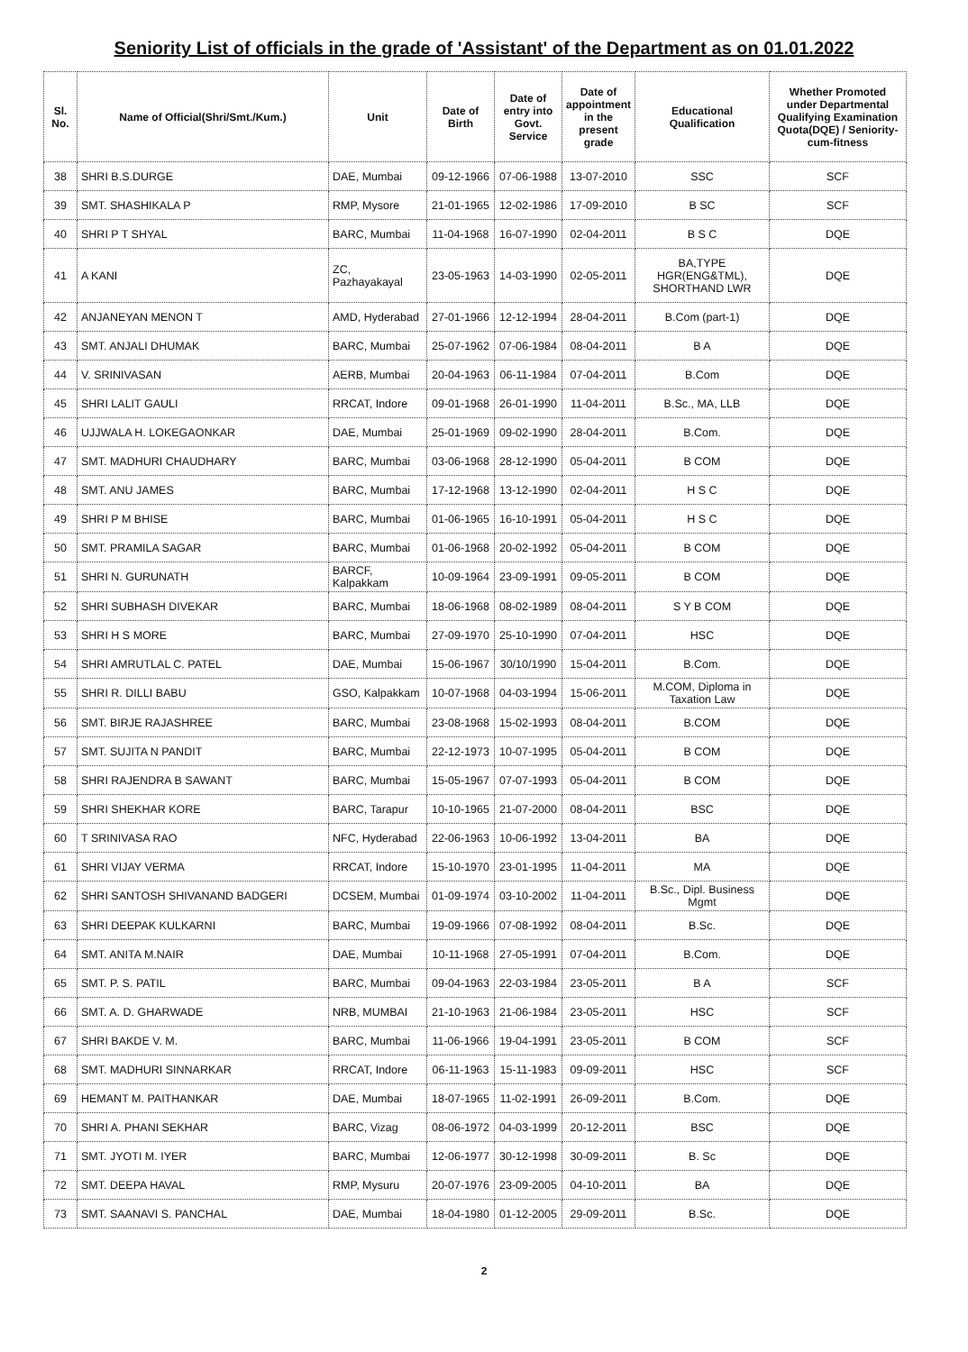Seniority List of officials in the grade of 'Assistant' of the Department as on 01.01.2022
| Sl. No. | Name of Official(Shri/Smt./Kum.) | Unit | Date of Birth | Date of entry into Govt. Service | Date of appointment in the present grade | Educational Qualification | Whether Promoted under Departmental Qualifying Examination Quota(DQE) / Seniority-cum-fitness |
| --- | --- | --- | --- | --- | --- | --- | --- |
| 38 | SHRI B.S.DURGE | DAE, Mumbai | 09-12-1966 | 07-06-1988 | 13-07-2010 | SSC | SCF |
| 39 | SMT. SHASHIKALA P | RMP, Mysore | 21-01-1965 | 12-02-1986 | 17-09-2010 | B SC | SCF |
| 40 | SHRI P T SHYAL | BARC, Mumbai | 11-04-1968 | 16-07-1990 | 02-04-2011 | B S C | DQE |
| 41 | A KANI | ZC, Pazhayakayal | 23-05-1963 | 14-03-1990 | 02-05-2011 | BA,TYPE HGR(ENG&TML), SHORTHAND LWR | DQE |
| 42 | ANJANEYAN MENON T | AMD, Hyderabad | 27-01-1966 | 12-12-1994 | 28-04-2011 | B.Com (part-1) | DQE |
| 43 | SMT. ANJALI DHUMAK | BARC, Mumbai | 25-07-1962 | 07-06-1984 | 08-04-2011 | B A | DQE |
| 44 | V. SRINIVASAN | AERB, Mumbai | 20-04-1963 | 06-11-1984 | 07-04-2011 | B.Com | DQE |
| 45 | SHRI LALIT GAULI | RRCAT, Indore | 09-01-1968 | 26-01-1990 | 11-04-2011 | B.Sc., MA, LLB | DQE |
| 46 | UJJWALA H. LOKEGAONKAR | DAE, Mumbai | 25-01-1969 | 09-02-1990 | 28-04-2011 | B.Com. | DQE |
| 47 | SMT. MADHURI CHAUDHARY | BARC, Mumbai | 03-06-1968 | 28-12-1990 | 05-04-2011 | B COM | DQE |
| 48 | SMT. ANU JAMES | BARC, Mumbai | 17-12-1968 | 13-12-1990 | 02-04-2011 | H S C | DQE |
| 49 | SHRI P M BHISE | BARC, Mumbai | 01-06-1965 | 16-10-1991 | 05-04-2011 | H S C | DQE |
| 50 | SMT. PRAMILA SAGAR | BARC, Mumbai | 01-06-1968 | 20-02-1992 | 05-04-2011 | B COM | DQE |
| 51 | SHRI N. GURUNATH | BARCF, Kalpakkam | 10-09-1964 | 23-09-1991 | 09-05-2011 | B COM | DQE |
| 52 | SHRI SUBHASH DIVEKAR | BARC, Mumbai | 18-06-1968 | 08-02-1989 | 08-04-2011 | S Y B COM | DQE |
| 53 | SHRI H S MORE | BARC, Mumbai | 27-09-1970 | 25-10-1990 | 07-04-2011 | HSC | DQE |
| 54 | SHRI AMRUTLAL C. PATEL | DAE, Mumbai | 15-06-1967 | 30/10/1990 | 15-04-2011 | B.Com. | DQE |
| 55 | SHRI R. DILLI BABU | GSO, Kalpakkam | 10-07-1968 | 04-03-1994 | 15-06-2011 | M.COM, Diploma in Taxation Law | DQE |
| 56 | SMT. BIRJE RAJASHREE | BARC, Mumbai | 23-08-1968 | 15-02-1993 | 08-04-2011 | B.COM | DQE |
| 57 | SMT. SUJITA N PANDIT | BARC, Mumbai | 22-12-1973 | 10-07-1995 | 05-04-2011 | B COM | DQE |
| 58 | SHRI RAJENDRA B SAWANT | BARC, Mumbai | 15-05-1967 | 07-07-1993 | 05-04-2011 | B COM | DQE |
| 59 | SHRI SHEKHAR KORE | BARC, Tarapur | 10-10-1965 | 21-07-2000 | 08-04-2011 | BSC | DQE |
| 60 | T SRINIVASA RAO | NFC, Hyderabad | 22-06-1963 | 10-06-1992 | 13-04-2011 | BA | DQE |
| 61 | SHRI VIJAY VERMA | RRCAT, Indore | 15-10-1970 | 23-01-1995 | 11-04-2011 | MA | DQE |
| 62 | SHRI SANTOSH SHIVANAND BADGERI | DCSEM, Mumbai | 01-09-1974 | 03-10-2002 | 11-04-2011 | B.Sc., Dipl. Business Mgmt | DQE |
| 63 | SHRI DEEPAK KULKARNI | BARC, Mumbai | 19-09-1966 | 07-08-1992 | 08-04-2011 | B.Sc. | DQE |
| 64 | SMT. ANITA M.NAIR | DAE, Mumbai | 10-11-1968 | 27-05-1991 | 07-04-2011 | B.Com. | DQE |
| 65 | SMT. P. S. PATIL | BARC, Mumbai | 09-04-1963 | 22-03-1984 | 23-05-2011 | B A | SCF |
| 66 | SMT. A. D. GHARWADE | NRB, MUMBAI | 21-10-1963 | 21-06-1984 | 23-05-2011 | HSC | SCF |
| 67 | SHRI BAKDE V. M. | BARC, Mumbai | 11-06-1966 | 19-04-1991 | 23-05-2011 | B COM | SCF |
| 68 | SMT. MADHURI SINNARKAR | RRCAT, Indore | 06-11-1963 | 15-11-1983 | 09-09-2011 | HSC | SCF |
| 69 | HEMANT M. PAITHANKAR | DAE, Mumbai | 18-07-1965 | 11-02-1991 | 26-09-2011 | B.Com. | DQE |
| 70 | SHRI A. PHANI SEKHAR | BARC, Vizag | 08-06-1972 | 04-03-1999 | 20-12-2011 | BSC | DQE |
| 71 | SMT. JYOTI M. IYER | BARC, Mumbai | 12-06-1977 | 30-12-1998 | 30-09-2011 | B. Sc | DQE |
| 72 | SMT. DEEPA HAVAL | RMP, Mysuru | 20-07-1976 | 23-09-2005 | 04-10-2011 | BA | DQE |
| 73 | SMT. SAANAVI S. PANCHAL | DAE, Mumbai | 18-04-1980 | 01-12-2005 | 29-09-2011 | B.Sc. | DQE |
2